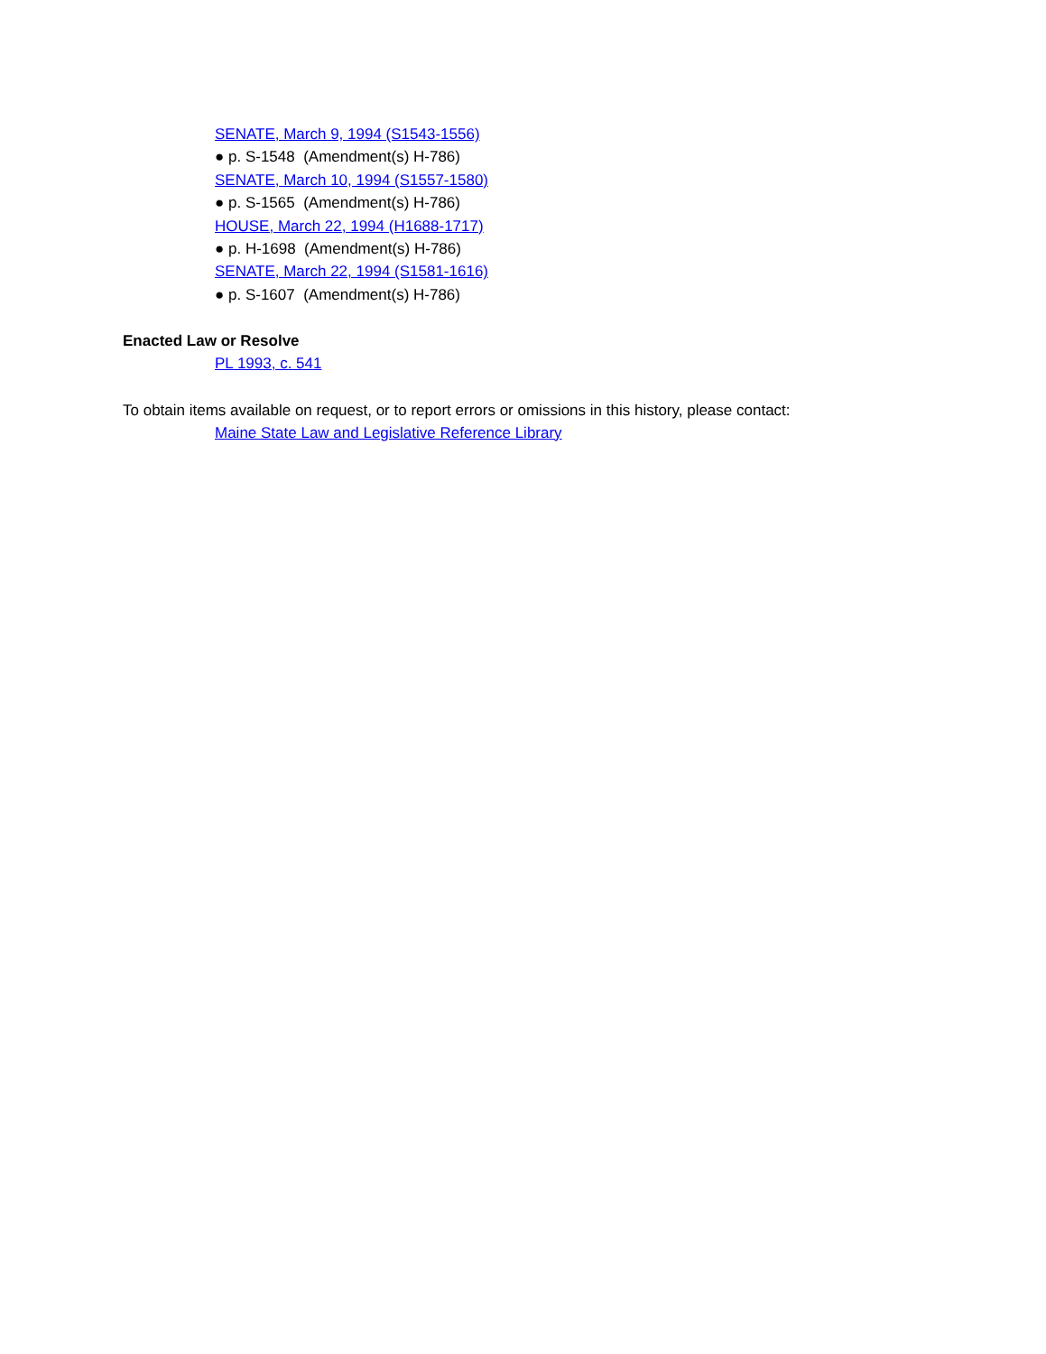SENATE, March 9, 1994 (S1543-1556)
● p. S-1548 (Amendment(s) H-786)
SENATE, March 10, 1994 (S1557-1580)
● p. S-1565 (Amendment(s) H-786)
HOUSE, March 22, 1994 (H1688-1717)
● p. H-1698 (Amendment(s) H-786)
SENATE, March 22, 1994 (S1581-1616)
● p. S-1607 (Amendment(s) H-786)
Enacted Law or Resolve
PL 1993, c. 541
To obtain items available on request, or to report errors or omissions in this history, please contact:
Maine State Law and Legislative Reference Library